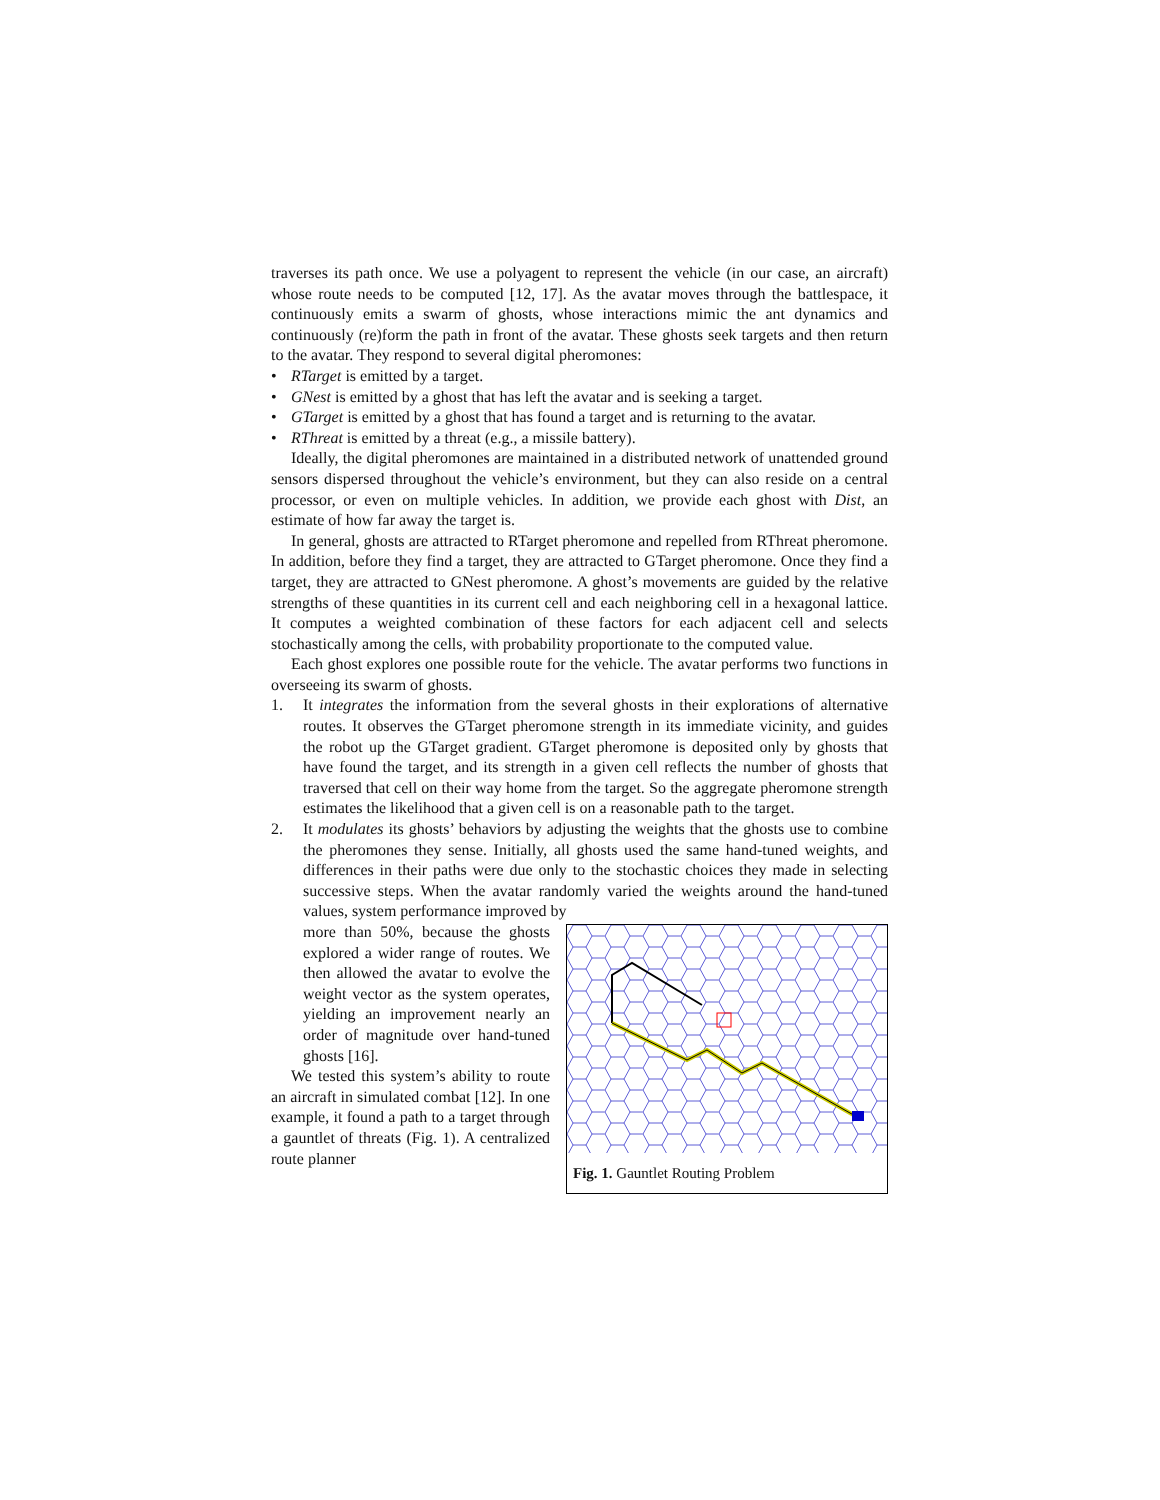traverses its path once. We use a polyagent to represent the vehicle (in our case, an aircraft) whose route needs to be computed [12, 17]. As the avatar moves through the battlespace, it continuously emits a swarm of ghosts, whose interactions mimic the ant dynamics and continuously (re)form the path in front of the avatar. These ghosts seek targets and then return to the avatar. They respond to several digital pheromones:
• RTarget is emitted by a target.
• GNest is emitted by a ghost that has left the avatar and is seeking a target.
• GTarget is emitted by a ghost that has found a target and is returning to the avatar.
• RThreat is emitted by a threat (e.g., a missile battery).
Ideally, the digital pheromones are maintained in a distributed network of unattended ground sensors dispersed throughout the vehicle’s environment, but they can also reside on a central processor, or even on multiple vehicles. In addition, we provide each ghost with Dist, an estimate of how far away the target is.
In general, ghosts are attracted to RTarget pheromone and repelled from RThreat pheromone. In addition, before they find a target, they are attracted to GTarget pheromone. Once they find a target, they are attracted to GNest pheromone. A ghost’s movements are guided by the relative strengths of these quantities in its current cell and each neighboring cell in a hexagonal lattice. It computes a weighted combination of these factors for each adjacent cell and selects stochastically among the cells, with probability proportionate to the computed value.
Each ghost explores one possible route for the vehicle. The avatar performs two functions in overseeing its swarm of ghosts.
1. It integrates the information from the several ghosts in their explorations of alternative routes. It observes the GTarget pheromone strength in its immediate vicinity, and guides the robot up the GTarget gradient. GTarget pheromone is deposited only by ghosts that have found the target, and its strength in a given cell reflects the number of ghosts that traversed that cell on their way home from the target. So the aggregate pheromone strength estimates the likelihood that a given cell is on a reasonable path to the target.
2. It modulates its ghosts’ behaviors by adjusting the weights that the ghosts use to combine the pheromones they sense. Initially, all ghosts used the same hand-tuned weights, and differences in their paths were due only to the stochastic choices they made in selecting successive steps. When the avatar randomly varied the weights around the hand-tuned values, system performance improved by
more than 50%, because the ghosts explored a wider range of routes. We then allowed the avatar to evolve the weight vector as the system operates, yielding an improvement nearly an order of magnitude over hand-tuned ghosts [16].
We tested this system’s ability to route an aircraft in simulated combat [12]. In one example, it found a path to a target through a gauntlet of threats (Fig. 1). A centralized route planner
Fig. 1. Gauntlet Routing Problem